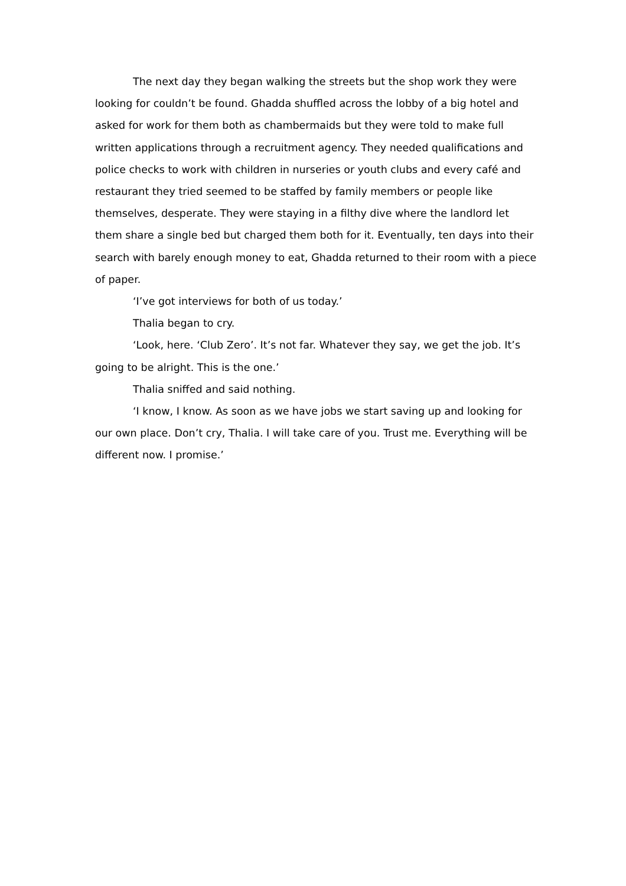The next day they began walking the streets but the shop work they were looking for couldn’t be found. Ghadda shuffled across the lobby of a big hotel and asked for work for them both as chambermaids but they were told to make full written applications through a recruitment agency. They needed qualifications and police checks to work with children in nurseries or youth clubs and every café and restaurant they tried seemed to be staffed by family members or people like themselves, desperate. They were staying in a filthy dive where the landlord let them share a single bed but charged them both for it. Eventually, ten days into their search with barely enough money to eat, Ghadda returned to their room with a piece of paper.
‘I’ve got interviews for both of us today.’
Thalia began to cry.
‘Look, here. ‘Club Zero’. It’s not far. Whatever they say, we get the job. It’s going to be alright. This is the one.’
Thalia sniffed and said nothing.
‘I know, I know. As soon as we have jobs we start saving up and looking for our own place. Don’t cry, Thalia. I will take care of you. Trust me. Everything will be different now. I promise.’